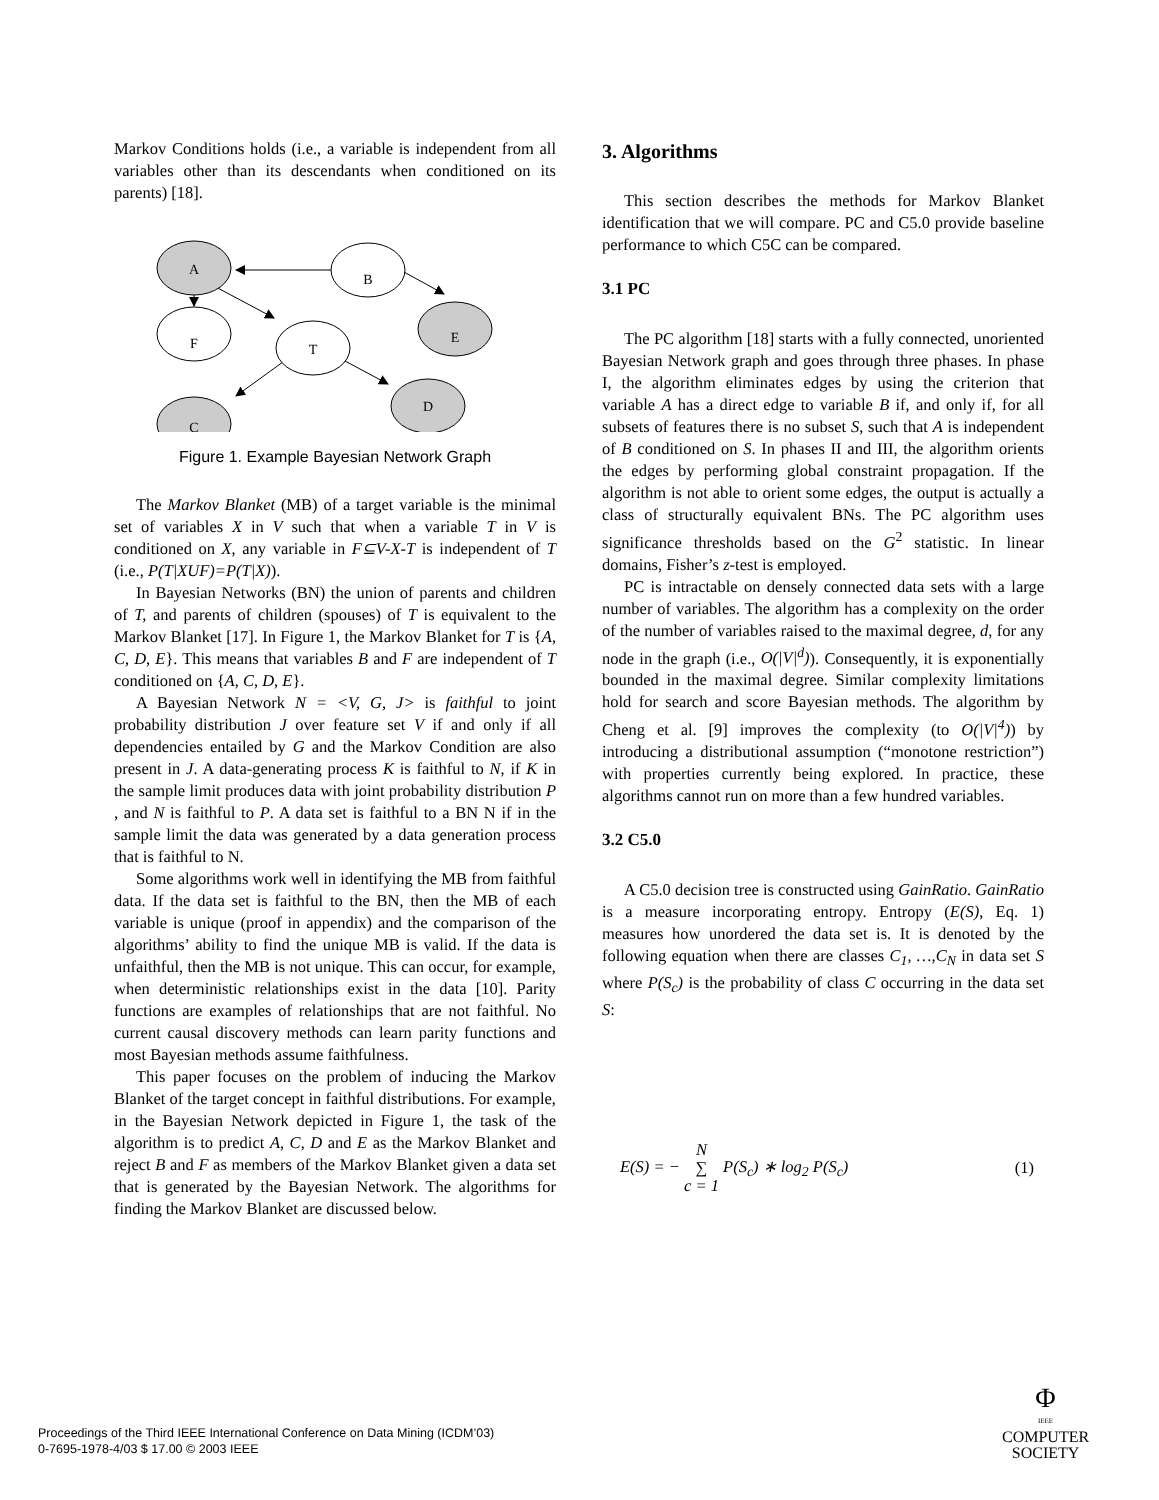Markov Conditions holds (i.e., a variable is independent from all variables other than its descendants when conditioned on its parents) [18].
A
B
E
F
T
D
C
Figure 1. Example Bayesian Network Graph
The Markov Blanket (MB) of a target variable is the minimal set of variables X in V such that when a variable T in V is conditioned on X, any variable in F⊆V-X-T is independent of T (i.e., P(T|XUF)=P(T|X)).
In Bayesian Networks (BN) the union of parents and children of T, and parents of children (spouses) of T is equivalent to the Markov Blanket [17]. In Figure 1, the Markov Blanket for T is {A, C, D, E}. This means that variables B and F are independent of T conditioned on {A, C, D, E}.
A Bayesian Network N = <V, G, J> is faithful to joint probability distribution J over feature set V if and only if all dependencies entailed by G and the Markov Condition are also present in J. A data-generating process K is faithful to N, if K in the sample limit produces data with joint probability distribution P , and N is faithful to P. A data set is faithful to a BN N if in the sample limit the data was generated by a data generation process that is faithful to N.
Some algorithms work well in identifying the MB from faithful data. If the data set is faithful to the BN, then the MB of each variable is unique (proof in appendix) and the comparison of the algorithms’ ability to find the unique MB is valid. If the data is unfaithful, then the MB is not unique. This can occur, for example, when deterministic relationships exist in the data [10]. Parity functions are examples of relationships that are not faithful. No current causal discovery methods can learn parity functions and most Bayesian methods assume faithfulness.
This paper focuses on the problem of inducing the Markov Blanket of the target concept in faithful distributions. For example, in the Bayesian Network depicted in Figure 1, the task of the algorithm is to predict A, C, D and E as the Markov Blanket and reject B and F as members of the Markov Blanket given a data set that is generated by the Bayesian Network. The algorithms for finding the Markov Blanket are discussed below.
3. Algorithms
This section describes the methods for Markov Blanket identification that we will compare. PC and C5.0 provide baseline performance to which C5C can be compared.
3.1 PC
The PC algorithm [18] starts with a fully connected, unoriented Bayesian Network graph and goes through three phases. In phase I, the algorithm eliminates edges by using the criterion that variable A has a direct edge to variable B if, and only if, for all subsets of features there is no subset S, such that A is independent of B conditioned on S. In phases II and III, the algorithm orients the edges by performing global constraint propagation. If the algorithm is not able to orient some edges, the output is actually a class of structurally equivalent BNs. The PC algorithm uses significance thresholds based on the G<sup>2</sup> statistic. In linear domains, Fisher’s z-test is employed.
PC is intractable on densely connected data sets with a large number of variables. The algorithm has a complexity on the order of the number of variables raised to the maximal degree, d, for any node in the graph (i.e., O(|V|<sup>d</sup>)). Consequently, it is exponentially bounded in the maximal degree. Similar complexity limitations hold for search and score Bayesian methods. The algorithm by Cheng et al. [9] improves the complexity (to O(|V|<sup>4</sup>)) by introducing a distributional assumption (“monotone restriction”) with properties currently being explored. In practice, these algorithms cannot run on more than a few hundred variables.
3.2 C5.0
A C5.0 decision tree is constructed using GainRatio. GainRatio is a measure incorporating entropy. Entropy (E(S), Eq. 1) measures how unordered the data set is. It is denoted by the following equation when there are classes C<sub>1</sub>, …,C<sub>N</sub> in data set S where P(S<sub>c</sub>) is the probability of class C occurring in the data set S:
E(S) = − N
∑
c = 1 P(S<sub>c</sub>) ∗ log<sub>2</sub> P(S<sub>c</sub>) (1)
Proceedings of the Third IEEE International Conference on Data Mining (ICDM’03)
0-7695-1978-4/03 $ 17.00 © 2003 IEEE
Φ
IEEE
COMPUTER
SOCIETY